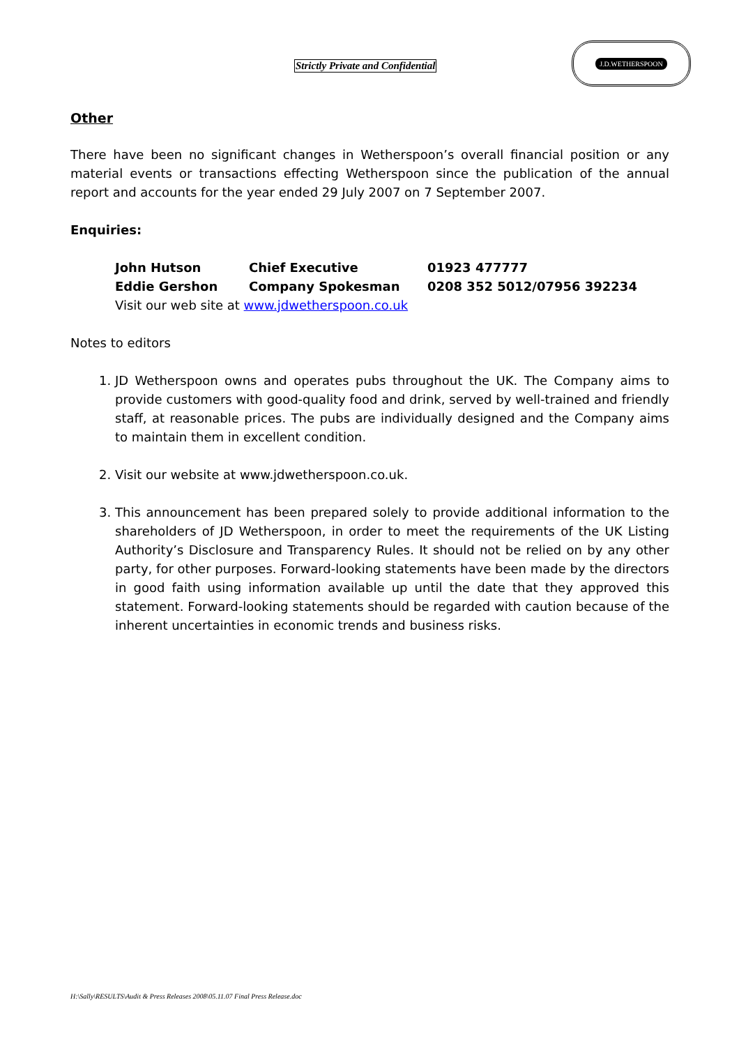Strictly Private and Confidential
J.D.WETHERSPOON
Other
There have been no significant changes in Wetherspoon’s overall financial position or any material events or transactions effecting Wetherspoon since the publication of the annual report and accounts for the year ended 29 July 2007 on 7 September 2007.
Enquiries:
| John Hutson | Chief Executive | 01923 477777 |
| Eddie Gershon | Company Spokesman | 0208 352 5012/07956 392234 |
| Visit our web site at www.jdwetherspoon.co.uk | | |
Notes to editors
1. JD Wetherspoon owns and operates pubs throughout the UK. The Company aims to provide customers with good-quality food and drink, served by well-trained and friendly staff, at reasonable prices. The pubs are individually designed and the Company aims to maintain them in excellent condition.
2. Visit our website at www.jdwetherspoon.co.uk.
3. This announcement has been prepared solely to provide additional information to the shareholders of JD Wetherspoon, in order to meet the requirements of the UK Listing Authority’s Disclosure and Transparency Rules. It should not be relied on by any other party, for other purposes. Forward-looking statements have been made by the directors in good faith using information available up until the date that they approved this statement. Forward-looking statements should be regarded with caution because of the inherent uncertainties in economic trends and business risks.
H:\Sally\RESULTS\Audit & Press Releases 2008\05.11.07 Final Press Release.doc